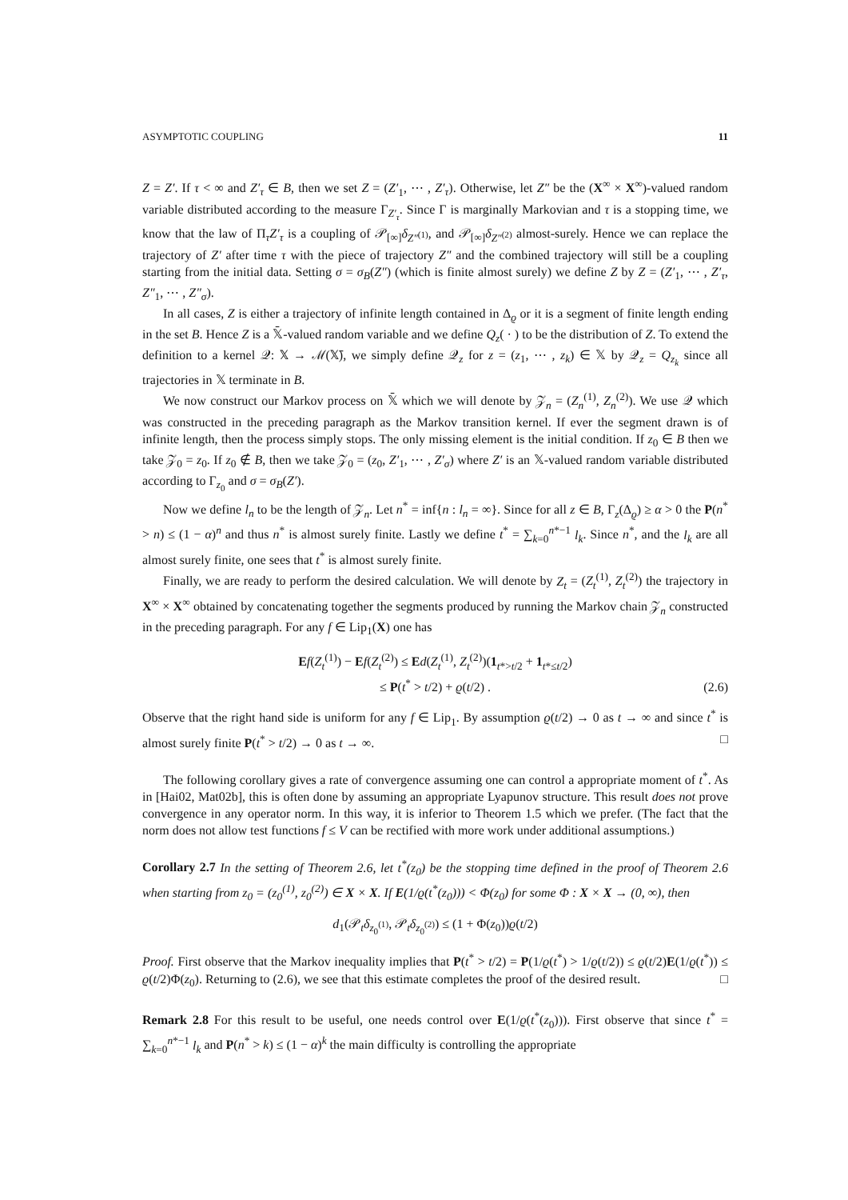ASYMPTOTIC COUPLING 11
Z = Z′. If τ < ∞ and Z′<sub>τ</sub> ∈ B, then we set Z = (Z′<sub>1</sub>, ⋯ , Z′<sub>τ</sub>). Otherwise, let Z″ be the (X<sup>∞</sup> × X<sup>∞</sup>)-valued random variable distributed according to the measure Γ<sub>Z′<sub>τ</sub></sub>. Since Γ is marginally Markovian and τ is a stopping time, we know that the law of Π<sub>τ</sub>Z′<sub>τ</sub> is a coupling of 𝒫<sub>[∞]</sub>δ<sub>Z″<sup>(1)</sup></sub>, and 𝒫<sub>[∞]</sub>δ<sub>Z″<sup>(2)</sup></sub> almost-surely. Hence we can replace the trajectory of Z′ after time τ with the piece of trajectory Z″ and the combined trajectory will still be a coupling starting from the initial data. Setting σ = σ<sub>B</sub>(Z″) (which is finite almost surely) we define Z by Z = (Z′<sub>1</sub>, ⋯ , Z′<sub>τ</sub>, Z″<sub>1</sub>, ⋯ , Z″<sub>σ</sub>).
In all cases, Z is either a trajectory of infinite length contained in Δ<sub>ϱ</sub> or it is a segment of finite length ending in the set B. Hence Z is a 𝕏̄-valued random variable and we define Q<sub>z</sub>( · ) to be the distribution of Z. To extend the definition to a kernel 𝒬: 𝕏 → ℳ(𝕏̄), we simply define 𝒬<sub>z</sub> for z = (z<sub>1</sub>, ⋯ , z<sub>k</sub>) ∈ 𝕏 by 𝒬<sub>z</sub> = Q<sub>z<sub>k</sub></sub> since all trajectories in 𝕏 terminate in B.
We now construct our Markov process on 𝕏̄ which we will denote by 𝒵<sub>n</sub> = (Z<sub>n</sub><sup>(1)</sup>, Z<sub>n</sub><sup>(2)</sup>). We use 𝒬 which was constructed in the preceding paragraph as the Markov transition kernel. If ever the segment drawn is of infinite length, then the process simply stops. The only missing element is the initial condition. If z<sub>0</sub> ∈ B then we take 𝒵<sub>0</sub> = z<sub>0</sub>. If z<sub>0</sub> ∉ B, then we take 𝒵<sub>0</sub> = (z<sub>0</sub>, Z′<sub>1</sub>, ⋯ , Z′<sub>σ</sub>) where Z′ is an 𝕏-valued random variable distributed according to Γ<sub>z<sub>0</sub></sub> and σ = σ<sub>B</sub>(Z′).
Now we define l<sub>n</sub> to be the length of 𝒵<sub>n</sub>. Let n<sup>*</sup> = inf{n : l<sub>n</sub> = ∞}. Since for all z ∈ B, Γ<sub>z</sub>(Δ<sub>ϱ</sub>) ≥ α > 0 the P(n<sup>*</sup> > n) ≤ (1 − α)<sup>n</sup> and thus n<sup>*</sup> is almost surely finite. Lastly we define t<sup>*</sup> = ∑<sub>k=0</sub><sup>n*−1</sup> l<sub>k</sub>. Since n<sup>*</sup>, and the l<sub>k</sub> are all almost surely finite, one sees that t<sup>*</sup> is almost surely finite.
Finally, we are ready to perform the desired calculation. We will denote by Z<sub>t</sub> = (Z<sub>t</sub><sup>(1)</sup>, Z<sub>t</sub><sup>(2)</sup>) the trajectory in X<sup>∞</sup> × X<sup>∞</sup> obtained by concatenating together the segments produced by running the Markov chain 𝒵<sub>n</sub> constructed in the preceding paragraph. For any f ∈ Lip<sub>1</sub>(X) one has
Ef(Z<sub>t</sub><sup>(1)</sup>) − Ef(Z<sub>t</sub><sup>(2)</sup>) ≤ Ed(Z<sub>t</sub><sup>(1)</sup>, Z<sub>t</sub><sup>(2)</sup>)(1<sub>t*>t/2</sub> + 1<sub>t*≤t/2</sub>)
≤ P(t<sup>*</sup> > t/2) + ϱ(t/2) .
(2.6)
Observe that the right hand side is uniform for any f ∈ Lip<sub>1</sub>. By assumption ϱ(t/2) → 0 as t → ∞ and since t<sup>*</sup> is almost surely finite P(t<sup>*</sup> > t/2) → 0 as t → ∞. □
The following corollary gives a rate of convergence assuming one can control a appropriate moment of t<sup>*</sup>. As in [Hai02, Mat02b], this is often done by assuming an appropriate Lyapunov structure. This result does not prove convergence in any operator norm. In this way, it is inferior to Theorem 1.5 which we prefer. (The fact that the norm does not allow test functions f ≤ V can be rectified with more work under additional assumptions.)
Corollary 2.7 In the setting of Theorem 2.6, let t<sup>*</sup>(z<sub>0</sub>) be the stopping time defined in the proof of Theorem 2.6 when starting from z<sub>0</sub> = (z<sub>0</sub><sup>(1)</sup>, z<sub>0</sub><sup>(2)</sup>) ∈ X × X. If E(1/ϱ(t<sup>*</sup>(z<sub>0</sub>))) < Φ(z<sub>0</sub>) for some Φ : X × X → (0, ∞), then
d<sub>1</sub>(𝒫<sub>t</sub>δ<sub>z<sub>0</sub><sup>(1)</sup></sub>, 𝒫<sub>t</sub>δ<sub>z<sub>0</sub><sup>(2)</sup></sub>) ≤ (1 + Φ(z<sub>0</sub>))ϱ(t/2)
Proof. First observe that the Markov inequality implies that P(t<sup>*</sup> > t/2) = P(1/ϱ(t<sup>*</sup>) > 1/ϱ(t/2)) ≤ ϱ(t/2)E(1/ϱ(t<sup>*</sup>)) ≤ ϱ(t/2)Φ(z<sub>0</sub>). Returning to (2.6), we see that this estimate completes the proof of the desired result. □
Remark 2.8 For this result to be useful, one needs control over E(1/ϱ(t<sup>*</sup>(z<sub>0</sub>))). First observe that since t<sup>*</sup> = ∑<sub>k=0</sub><sup>n*−1</sup> l<sub>k</sub> and P(n<sup>*</sup> > k) ≤ (1 − α)<sup>k</sup> the main difficulty is controlling the appropriate